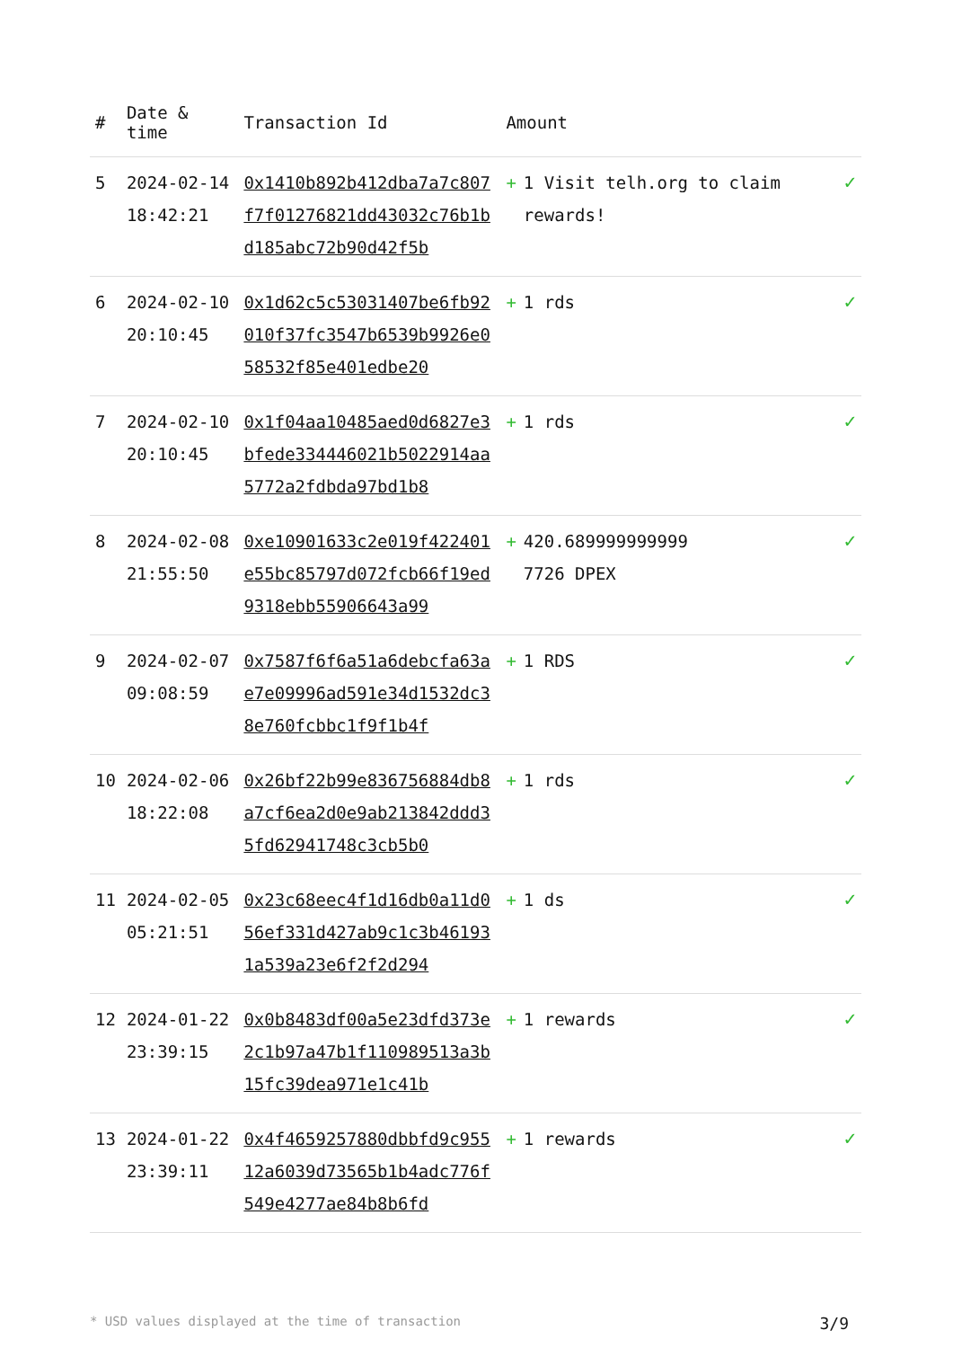| # | Date & time | Transaction Id | Amount | |
| --- | --- | --- | --- | --- |
| 5 | 2024-02-14 18:42:21 | 0x1410b892b412dba7a7c807f7f01276821dd43032c76b1bd185abc72b90d42f5b | + 1 Visit telh.org to claim rewards! | ✓ |
| 6 | 2024-02-10 20:10:45 | 0x1d62c5c53031407be6fb92010f37fc3547b6539b9926e058532f85e401edbe20 | + 1 rds | ✓ |
| 7 | 2024-02-10 20:10:45 | 0x1f04aa10485aed0d6827e3bfede334446021b5022914aa5772a2fdbda97bd1b8 | + 1 rds | ✓ |
| 8 | 2024-02-08 21:55:50 | 0xe10901633c2e019f422401e55bc85797d072fcb66f19ed9318ebb55906643a99 | + 420.689999999999 7726 DPEX | ✓ |
| 9 | 2024-02-07 09:08:59 | 0x7587f6f6a51a6debcfa63ae7e09996ad591e34d1532dc38e760fcbbc1f9f1b4f | + 1 RDS | ✓ |
| 10 | 2024-02-06 18:22:08 | 0x26bf22b99e836756884db8a7cf6ea2d0e9ab213842ddd35fd62941748c3cb5b0 | + 1 rds | ✓ |
| 11 | 2024-02-05 05:21:51 | 0x23c68eec4f1d16db0a11d056ef331d427ab9c1c3b461931a539a23e6f2f2d294 | + 1 ds | ✓ |
| 12 | 2024-01-22 23:39:15 | 0x0b8483df00a5e23dfd373e2c1b97a47b1f110989513a3b15fc39dea971e1c41b | + 1 rewards | ✓ |
| 13 | 2024-01-22 23:39:11 | 0x4f4659257880dbbfd9c95512a6039d73565b1b4adc776f549e4277ae84b8b6fd | + 1 rewards | ✓ |
* USD values displayed at the time of transaction 3/9